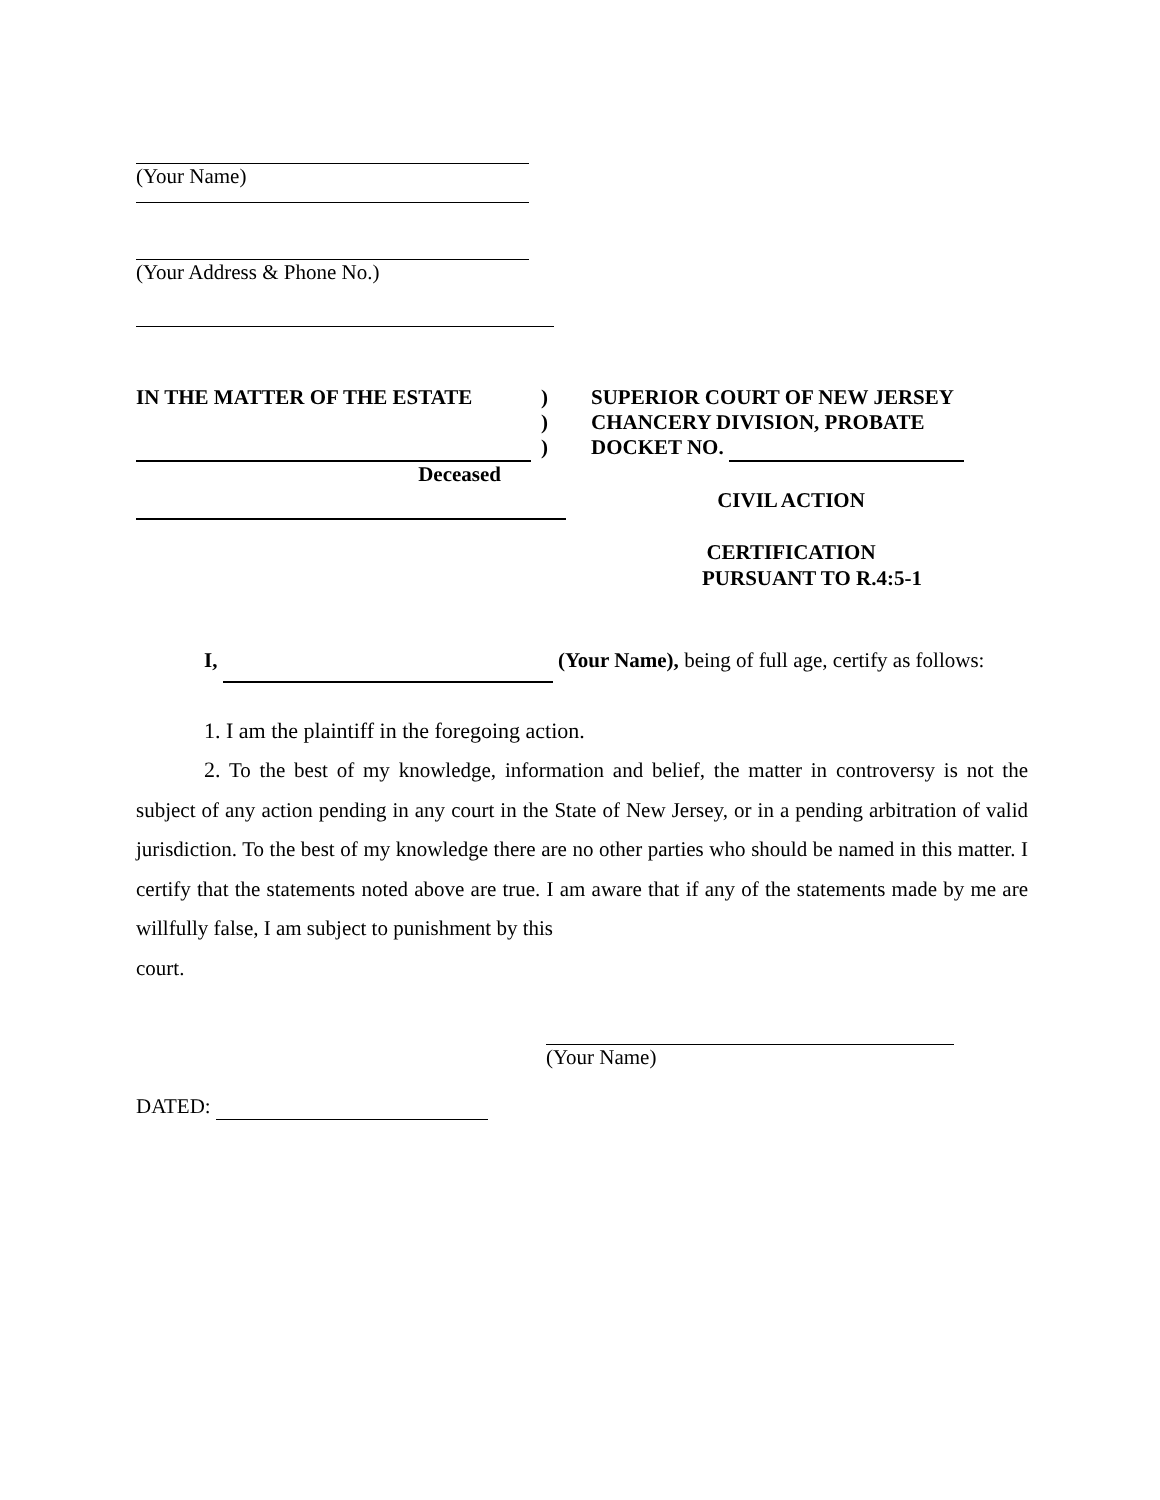(Your Name)
(Your Address & Phone No.)
IN THE MATTER OF THE ESTATE
Deceased
)
)
)
SUPERIOR COURT OF NEW JERSEY
CHANCERY DIVISION, PROBATE
DOCKET NO.
CIVIL ACTION
CERTIFICATION
PURSUANT TO R.4:5-1
I, (Your Name), being of full age, certify as follows:
1. I am the plaintiff in the foregoing action.
2. To the best of my knowledge, information and belief, the matter in controversy is not the subject of any action pending in any court in the State of New Jersey, or in a pending arbitration of valid jurisdiction. To the best of my knowledge there are no other parties who should be named in this matter. I certify that the statements noted above are true. I am aware that if any of the statements made by me are willfully false, I am subject to punishment by this
court.
(Your Name)
DATED: